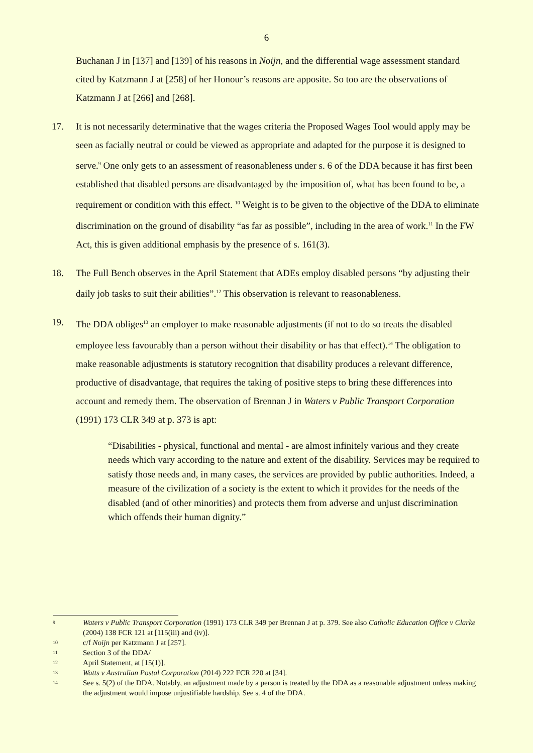6
Buchanan J in [137] and [139] of his reasons in Noijn, and the differential wage assessment standard cited by Katzmann J at [258] of her Honour’s reasons are apposite. So too are the observations of Katzmann J at [266] and [268].
17. It is not necessarily determinative that the wages criteria the Proposed Wages Tool would apply may be seen as facially neutral or could be viewed as appropriate and adapted for the purpose it is designed to serve.<sup>9</sup> One only gets to an assessment of reasonableness under s. 6 of the DDA because it has first been established that disabled persons are disadvantaged by the imposition of, what has been found to be, a requirement or condition with this effect. <sup>10</sup> Weight is to be given to the objective of the DDA to eliminate discrimination on the ground of disability “as far as possible”, including in the area of work.<sup>11</sup> In the FW Act, this is given additional emphasis by the presence of s. 161(3).
18. The Full Bench observes in the April Statement that ADEs employ disabled persons “by adjusting their daily job tasks to suit their abilities”.<sup>12</sup> This observation is relevant to reasonableness.
19. The DDA obliges<sup>13</sup> an employer to make reasonable adjustments (if not to do so treats the disabled employee less favourably than a person without their disability or has that effect).<sup>14</sup> The obligation to make reasonable adjustments is statutory recognition that disability produces a relevant difference, productive of disadvantage, that requires the taking of positive steps to bring these differences into account and remedy them. The observation of Brennan J in Waters v Public Transport Corporation (1991) 173 CLR 349 at p. 373 is apt:
“Disabilities - physical, functional and mental - are almost infinitely various and they create needs which vary according to the nature and extent of the disability. Services may be required to satisfy those needs and, in many cases, the services are provided by public authorities. Indeed, a measure of the civilization of a society is the extent to which it provides for the needs of the disabled (and of other minorities) and protects them from adverse and unjust discrimination which offends their human dignity.”
9
Waters v Public Transport Corporation (1991) 173 CLR 349 per Brennan J at p. 379. See also Catholic Education Office v Clarke (2004) 138 FCR 121 at [115(iii) and (iv)].
10
c/f Noijn per Katzmann J at [257].
11
Section 3 of the DDA/
12
April Statement, at [15(1)].
13
Watts v Australian Postal Corporation (2014) 222 FCR 220 at [34].
14
See s. 5(2) of the DDA. Notably, an adjustment made by a person is treated by the DDA as a reasonable adjustment unless making the adjustment would impose unjustifiable hardship. See s. 4 of the DDA.